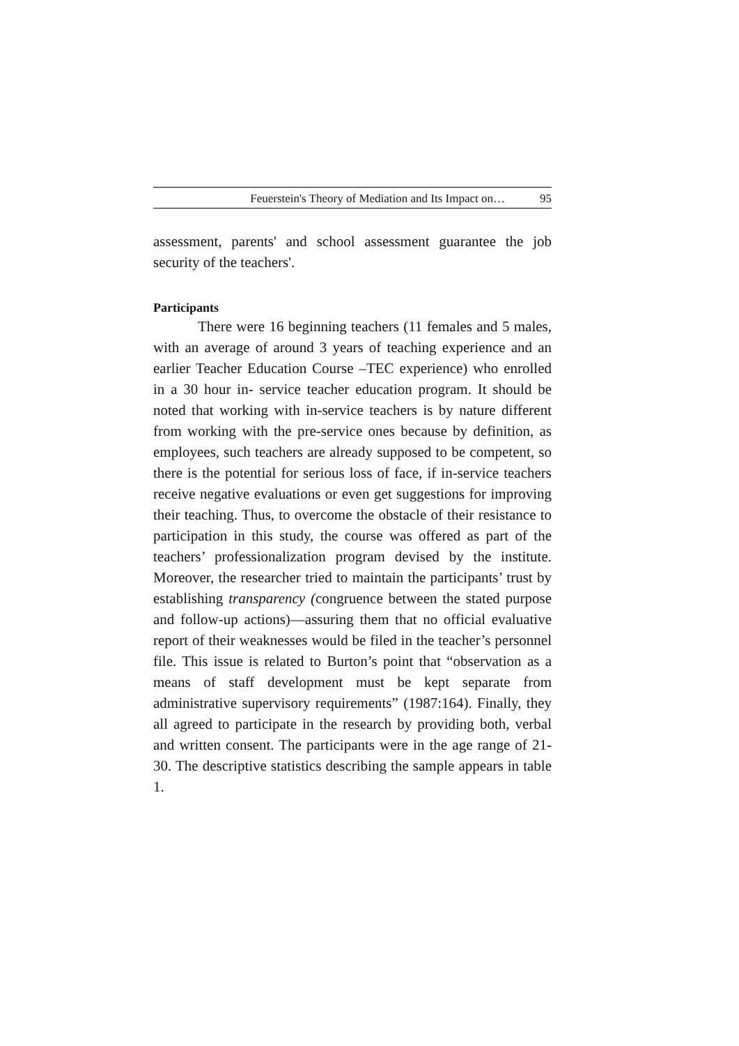Feuerstein's Theory of Mediation and Its Impact on… 95
assessment, parents' and school assessment guarantee the job security of the teachers'.
Participants
There were 16 beginning teachers (11 females and 5 males, with an average of around 3 years of teaching experience and an earlier Teacher Education Course –TEC experience) who enrolled in a 30 hour in- service teacher education program. It should be noted that working with in-service teachers is by nature different from working with the pre-service ones because by definition, as employees, such teachers are already supposed to be competent, so there is the potential for serious loss of face, if in-service teachers receive negative evaluations or even get suggestions for improving their teaching. Thus, to overcome the obstacle of their resistance to participation in this study, the course was offered as part of the teachers’ professionalization program devised by the institute. Moreover, the researcher tried to maintain the participants’ trust by establishing transparency (congruence between the stated purpose and follow-up actions)—assuring them that no official evaluative report of their weaknesses would be filed in the teacher’s personnel file. This issue is related to Burton’s point that “observation as a means of staff development must be kept separate from administrative supervisory requirements” (1987:164). Finally, they all agreed to participate in the research by providing both, verbal and written consent. The participants were in the age range of 21-30. The descriptive statistics describing the sample appears in table 1.